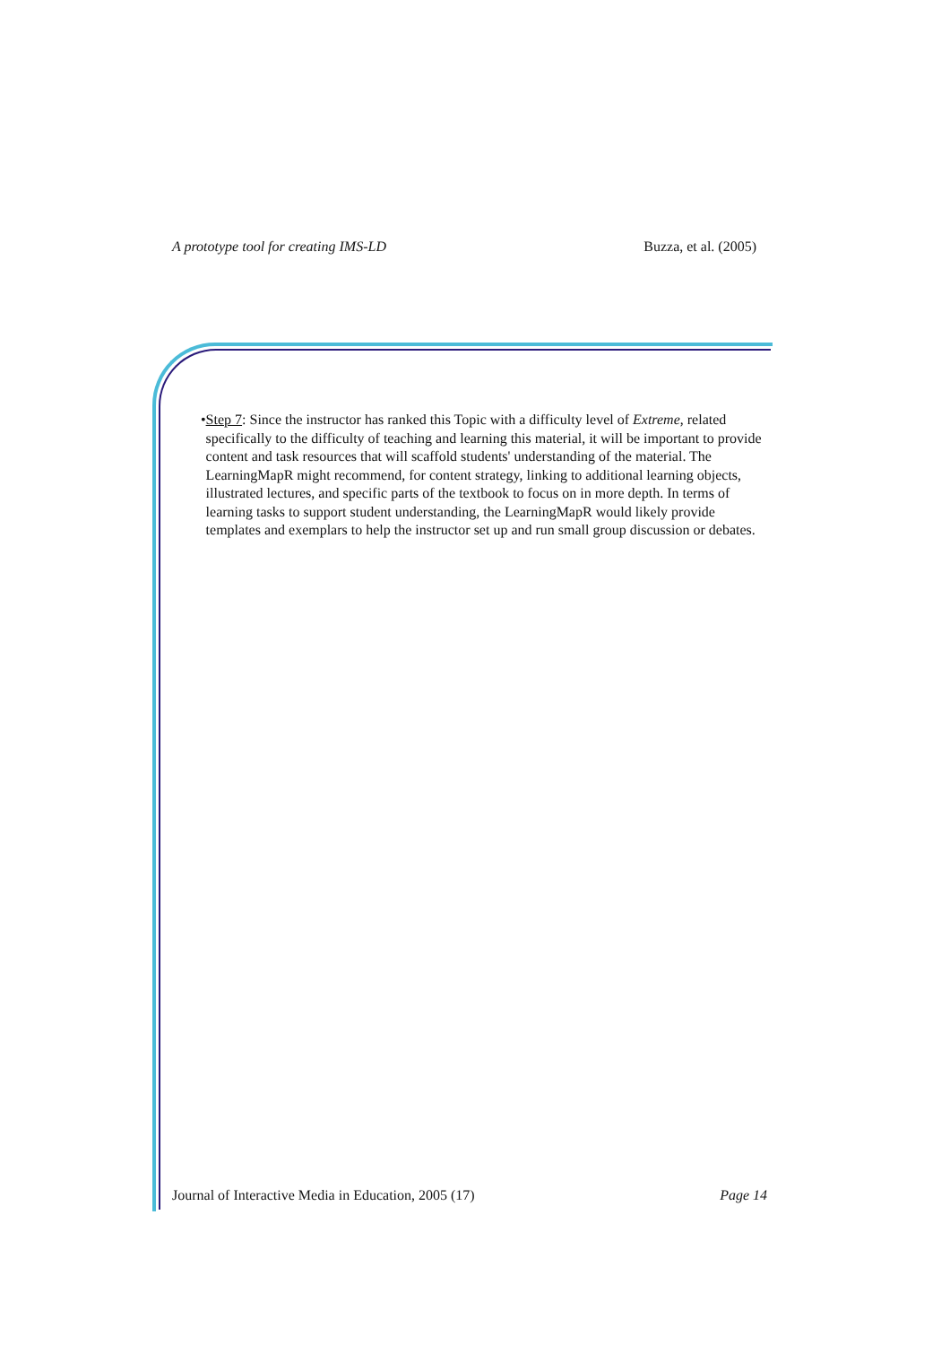A prototype tool for creating IMS-LD Buzza, et al. (2005)
• Step 7: Since the instructor has ranked this Topic with a difficulty level of Extreme, related specifically to the difficulty of teaching and learning this material, it will be important to provide content and task resources that will scaffold students' understanding of the material. The LearningMapR might recommend, for content strategy, linking to additional learning objects, illustrated lectures, and specific parts of the textbook to focus on in more depth. In terms of learning tasks to support student understanding, the LearningMapR would likely provide templates and exemplars to help the instructor set up and run small group discussion or debates.
Journal of Interactive Media in Education, 2005 (17) Page 14